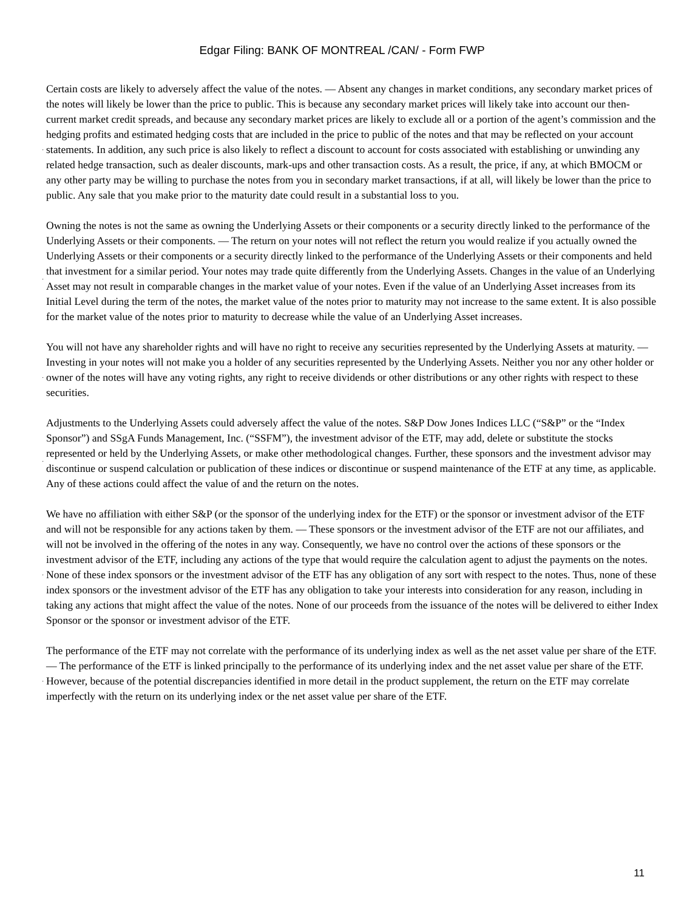Edgar Filing: BANK OF MONTREAL /CAN/ - Form FWP
· Certain costs are likely to adversely affect the value of the notes. — Absent any changes in market conditions, any secondary market prices of the notes will likely be lower than the price to public. This is because any secondary market prices will likely take into account our then-current market credit spreads, and because any secondary market prices are likely to exclude all or a portion of the agent’s commission and the hedging profits and estimated hedging costs that are included in the price to public of the notes and that may be reflected on your account statements. In addition, any such price is also likely to reflect a discount to account for costs associated with establishing or unwinding any related hedge transaction, such as dealer discounts, mark-ups and other transaction costs. As a result, the price, if any, at which BMOCM or any other party may be willing to purchase the notes from you in secondary market transactions, if at all, will likely be lower than the price to public. Any sale that you make prior to the maturity date could result in a substantial loss to you.
· Owning the notes is not the same as owning the Underlying Assets or their components or a security directly linked to the performance of the Underlying Assets or their components. — The return on your notes will not reflect the return you would realize if you actually owned the Underlying Assets or their components or a security directly linked to the performance of the Underlying Assets or their components and held that investment for a similar period. Your notes may trade quite differently from the Underlying Assets. Changes in the value of an Underlying Asset may not result in comparable changes in the market value of your notes. Even if the value of an Underlying Asset increases from its Initial Level during the term of the notes, the market value of the notes prior to maturity may not increase to the same extent. It is also possible for the market value of the notes prior to maturity to decrease while the value of an Underlying Asset increases.
· You will not have any shareholder rights and will have no right to receive any securities represented by the Underlying Assets at maturity. — Investing in your notes will not make you a holder of any securities represented by the Underlying Assets. Neither you nor any other holder or owner of the notes will have any voting rights, any right to receive dividends or other distributions or any other rights with respect to these securities.
· Adjustments to the Underlying Assets could adversely affect the value of the notes. S&P Dow Jones Indices LLC (“S&P” or the “Index Sponsor”) and SSgA Funds Management, Inc. (“SSFM”), the investment advisor of the ETF, may add, delete or substitute the stocks represented or held by the Underlying Assets, or make other methodological changes. Further, these sponsors and the investment advisor may discontinue or suspend calculation or publication of these indices or discontinue or suspend maintenance of the ETF at any time, as applicable. Any of these actions could affect the value of and the return on the notes.
· We have no affiliation with either S&P (or the sponsor of the underlying index for the ETF) or the sponsor or investment advisor of the ETF and will not be responsible for any actions taken by them. — These sponsors or the investment advisor of the ETF are not our affiliates, and will not be involved in the offering of the notes in any way. Consequently, we have no control over the actions of these sponsors or the investment advisor of the ETF, including any actions of the type that would require the calculation agent to adjust the payments on the notes. None of these index sponsors or the investment advisor of the ETF has any obligation of any sort with respect to the notes. Thus, none of these index sponsors or the investment advisor of the ETF has any obligation to take your interests into consideration for any reason, including in taking any actions that might affect the value of the notes. None of our proceeds from the issuance of the notes will be delivered to either Index Sponsor or the sponsor or investment advisor of the ETF.
· The performance of the ETF may not correlate with the performance of its underlying index as well as the net asset value per share of the ETF. — The performance of the ETF is linked principally to the performance of its underlying index and the net asset value per share of the ETF. However, because of the potential discrepancies identified in more detail in the product supplement, the return on the ETF may correlate imperfectly with the return on its underlying index or the net asset value per share of the ETF.
11